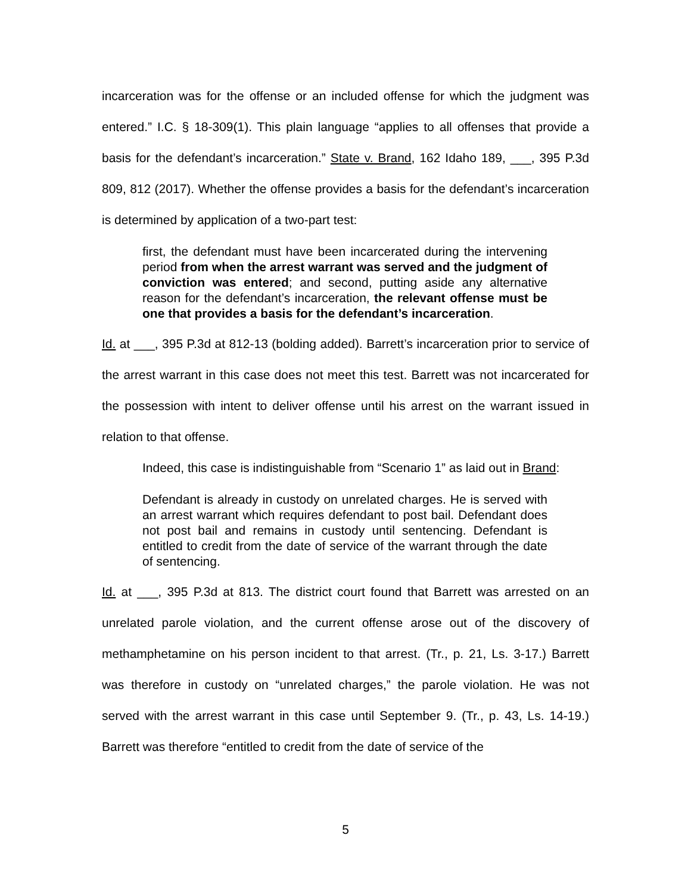incarceration was for the offense or an included offense for which the judgment was entered.” I.C. § 18-309(1). This plain language “applies to all offenses that provide a basis for the defendant’s incarceration.” State v. Brand, 162 Idaho 189, ___, 395 P.3d 809, 812 (2017). Whether the offense provides a basis for the defendant’s incarceration is determined by application of a two-part test:
first, the defendant must have been incarcerated during the intervening period from when the arrest warrant was served and the judgment of conviction was entered; and second, putting aside any alternative reason for the defendant’s incarceration, the relevant offense must be one that provides a basis for the defendant’s incarceration.
Id. at ___, 395 P.3d at 812-13 (bolding added). Barrett’s incarceration prior to service of the arrest warrant in this case does not meet this test. Barrett was not incarcerated for the possession with intent to deliver offense until his arrest on the warrant issued in relation to that offense.
Indeed, this case is indistinguishable from “Scenario 1” as laid out in Brand:
Defendant is already in custody on unrelated charges. He is served with an arrest warrant which requires defendant to post bail. Defendant does not post bail and remains in custody until sentencing. Defendant is entitled to credit from the date of service of the warrant through the date of sentencing.
Id. at ___, 395 P.3d at 813. The district court found that Barrett was arrested on an unrelated parole violation, and the current offense arose out of the discovery of methamphetamine on his person incident to that arrest. (Tr., p. 21, Ls. 3-17.) Barrett was therefore in custody on “unrelated charges,” the parole violation. He was not served with the arrest warrant in this case until September 9. (Tr., p. 43, Ls. 14-19.) Barrett was therefore “entitled to credit from the date of service of the
5